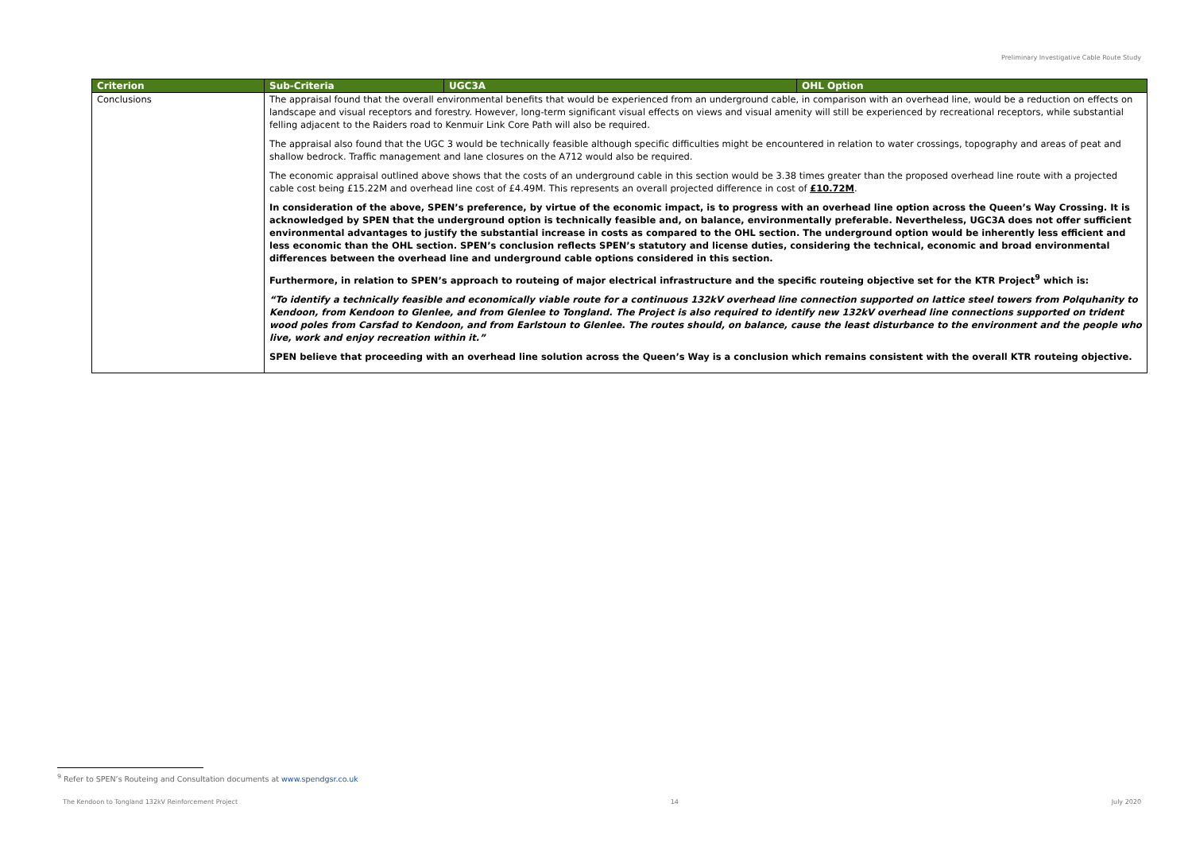Preliminary Investigative Cable Route Study
| Criterion | Sub-Criteria | UGC3A | OHL Option |
| --- | --- | --- | --- |
| Conclusions | The appraisal found that the overall environmental benefits that would be experienced from an underground cable, in comparison with an overhead line, would be a reduction on effects on landscape and visual receptors and forestry. However, long-term significant visual effects on views and visual amenity will still be experienced by recreational receptors, while substantial felling adjacent to the Raiders road to Kenmuir Link Core Path will also be required. The appraisal also found that the UGC 3 would be technically feasible although specific difficulties might be encountered in relation to water crossings, topography and areas of peat and shallow bedrock. Traffic management and lane closures on the A712 would also be required. The economic appraisal outlined above shows that the costs of an underground cable in this section would be 3.38 times greater than the proposed overhead line route with a projected cable cost being £15.22M and overhead line cost of £4.49M. This represents an overall projected difference in cost of £10.72M . In consideration of the above, SPEN’s preference, by virtue of the economic impact, is to progress with an overhead line option across the Queen’s Way Crossing. It is acknowledged by SPEN that the underground option is technically feasible and, on balance, environmentally preferable. Nevertheless, UGC3A does not offer sufficient environmental advantages to justify the substantial increase in costs as compared to the OHL section. The underground option would be inherently less efficient and less economic than the OHL section. SPEN’s conclusion reflects SPEN’s statutory and license duties, considering the technical, economic and broad environmental differences between the overhead line and underground cable options considered in this section. Furthermore, in relation to SPEN’s approach to routeing of major electrical infrastructure and the specific routeing objective set for the KTR Project<sup>9</sup> which is: “To identify a technically feasible and economically viable route for a continuous 132kV overhead line connection supported on lattice steel towers from Polquhanity to Kendoon, from Kendoon to Glenlee, and from Glenlee to Tongland. The Project is also required to identify new 132kV overhead line connections supported on trident wood poles from Carsfad to Kendoon, and from Earlstoun to Glenlee. The routes should, on balance, cause the least disturbance to the environment and the people who live, work and enjoy recreation within it.” SPEN believe that proceeding with an overhead line solution across the Queen’s Way is a conclusion which remains consistent with the overall KTR routeing objective. | | |
<sup>9</sup> Refer to SPEN’s Routeing and Consultation documents at www.spendgsr.co.uk
The Kendoon to Tongland 132kV Reinforcement Project 14 July 2020